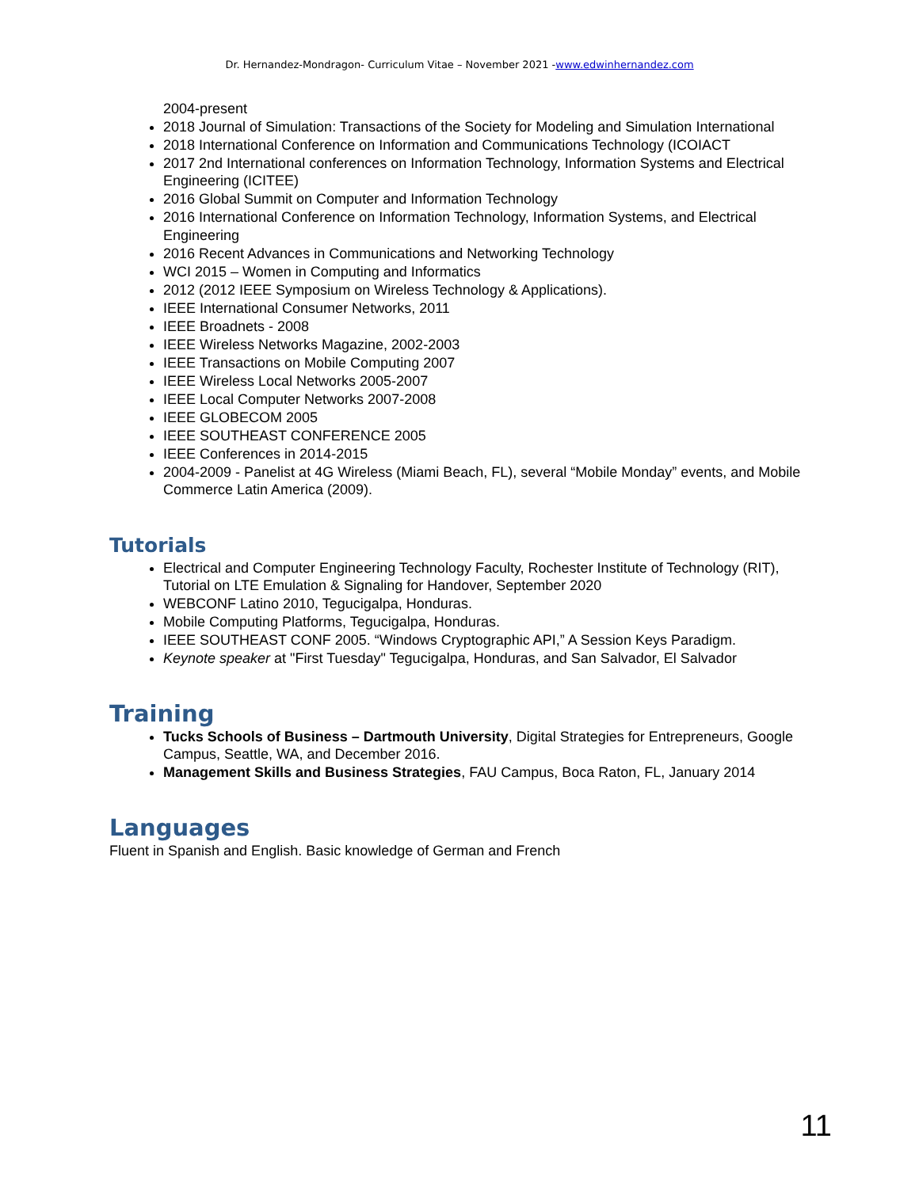Dr. Hernandez-Mondragon- Curriculum Vitae – November 2021 -www.edwinhernandez.com
2004-present
2018 Journal of Simulation: Transactions of the Society for Modeling and Simulation International
2018 International Conference on Information and Communications Technology (ICOIACT
2017 2nd International conferences on Information Technology, Information Systems and Electrical Engineering (ICITEE)
2016 Global Summit on Computer and Information Technology
2016 International Conference on Information Technology, Information Systems, and Electrical Engineering
2016 Recent Advances in Communications and Networking Technology
WCI 2015 – Women in Computing and Informatics
2012 (2012 IEEE Symposium on Wireless Technology & Applications).
IEEE International Consumer Networks, 2011
IEEE Broadnets - 2008
IEEE Wireless Networks Magazine, 2002-2003
IEEE Transactions on Mobile Computing 2007
IEEE Wireless Local Networks 2005-2007
IEEE Local Computer Networks 2007-2008
IEEE GLOBECOM 2005
IEEE SOUTHEAST CONFERENCE 2005
IEEE Conferences in 2014-2015
2004-2009 - Panelist at 4G Wireless (Miami Beach, FL), several “Mobile Monday” events, and Mobile Commerce Latin America (2009).
Tutorials
Electrical and Computer Engineering Technology Faculty, Rochester Institute of Technology (RIT), Tutorial on LTE Emulation & Signaling for Handover, September 2020
WEBCONF Latino 2010, Tegucigalpa, Honduras.
Mobile Computing Platforms, Tegucigalpa, Honduras.
IEEE SOUTHEAST CONF 2005. “Windows Cryptographic API,” A Session Keys Paradigm.
Keynote speaker at "First Tuesday" Tegucigalpa, Honduras, and San Salvador, El Salvador
Training
Tucks Schools of Business – Dartmouth University, Digital Strategies for Entrepreneurs, Google Campus, Seattle, WA, and December 2016.
Management Skills and Business Strategies, FAU Campus, Boca Raton, FL, January 2014
Languages
Fluent in Spanish and English. Basic knowledge of German and French
11